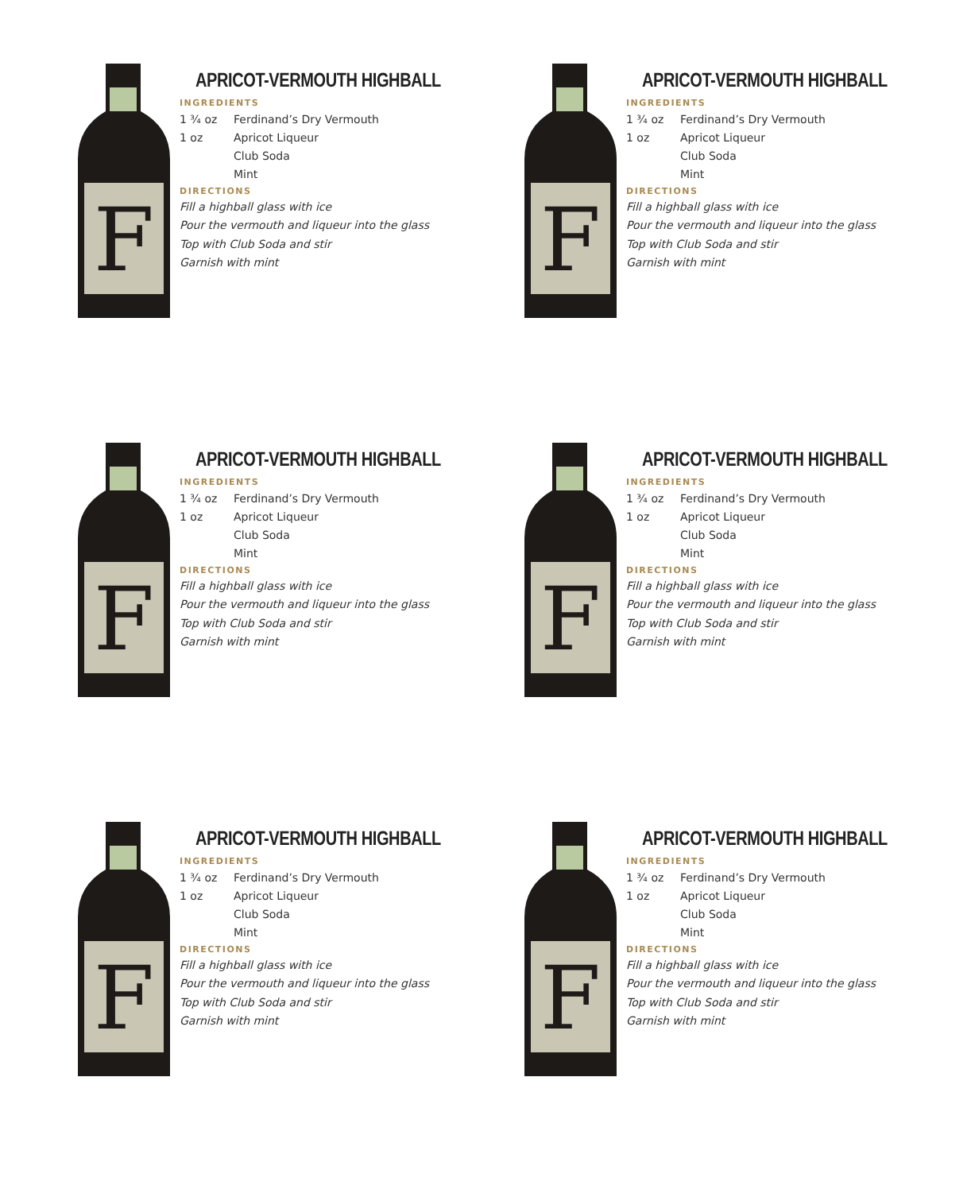F
APRICOT-VERMOUTH HIGHBALL
INGREDIENTS
| 1 ¾ oz | Ferdinand’s Dry Vermouth |
| 1 oz | Apricot Liqueur |
| | Club Soda |
| | Mint |
DIRECTIONS
Fill a highball glass with ice
Pour the vermouth and liqueur into the glass
Top with Club Soda and stir
Garnish with mint
F
APRICOT-VERMOUTH HIGHBALL
INGREDIENTS
| 1 ¾ oz | Ferdinand’s Dry Vermouth |
| 1 oz | Apricot Liqueur |
| | Club Soda |
| | Mint |
DIRECTIONS
Fill a highball glass with ice
Pour the vermouth and liqueur into the glass
Top with Club Soda and stir
Garnish with mint
F
APRICOT-VERMOUTH HIGHBALL
INGREDIENTS
| 1 ¾ oz | Ferdinand’s Dry Vermouth |
| 1 oz | Apricot Liqueur |
| | Club Soda |
| | Mint |
DIRECTIONS
Fill a highball glass with ice
Pour the vermouth and liqueur into the glass
Top with Club Soda and stir
Garnish with mint
F
APRICOT-VERMOUTH HIGHBALL
INGREDIENTS
| 1 ¾ oz | Ferdinand’s Dry Vermouth |
| 1 oz | Apricot Liqueur |
| | Club Soda |
| | Mint |
DIRECTIONS
Fill a highball glass with ice
Pour the vermouth and liqueur into the glass
Top with Club Soda and stir
Garnish with mint
F
APRICOT-VERMOUTH HIGHBALL
INGREDIENTS
| 1 ¾ oz | Ferdinand’s Dry Vermouth |
| 1 oz | Apricot Liqueur |
| | Club Soda |
| | Mint |
DIRECTIONS
Fill a highball glass with ice
Pour the vermouth and liqueur into the glass
Top with Club Soda and stir
Garnish with mint
F
APRICOT-VERMOUTH HIGHBALL
INGREDIENTS
| 1 ¾ oz | Ferdinand’s Dry Vermouth |
| 1 oz | Apricot Liqueur |
| | Club Soda |
| | Mint |
DIRECTIONS
Fill a highball glass with ice
Pour the vermouth and liqueur into the glass
Top with Club Soda and stir
Garnish with mint